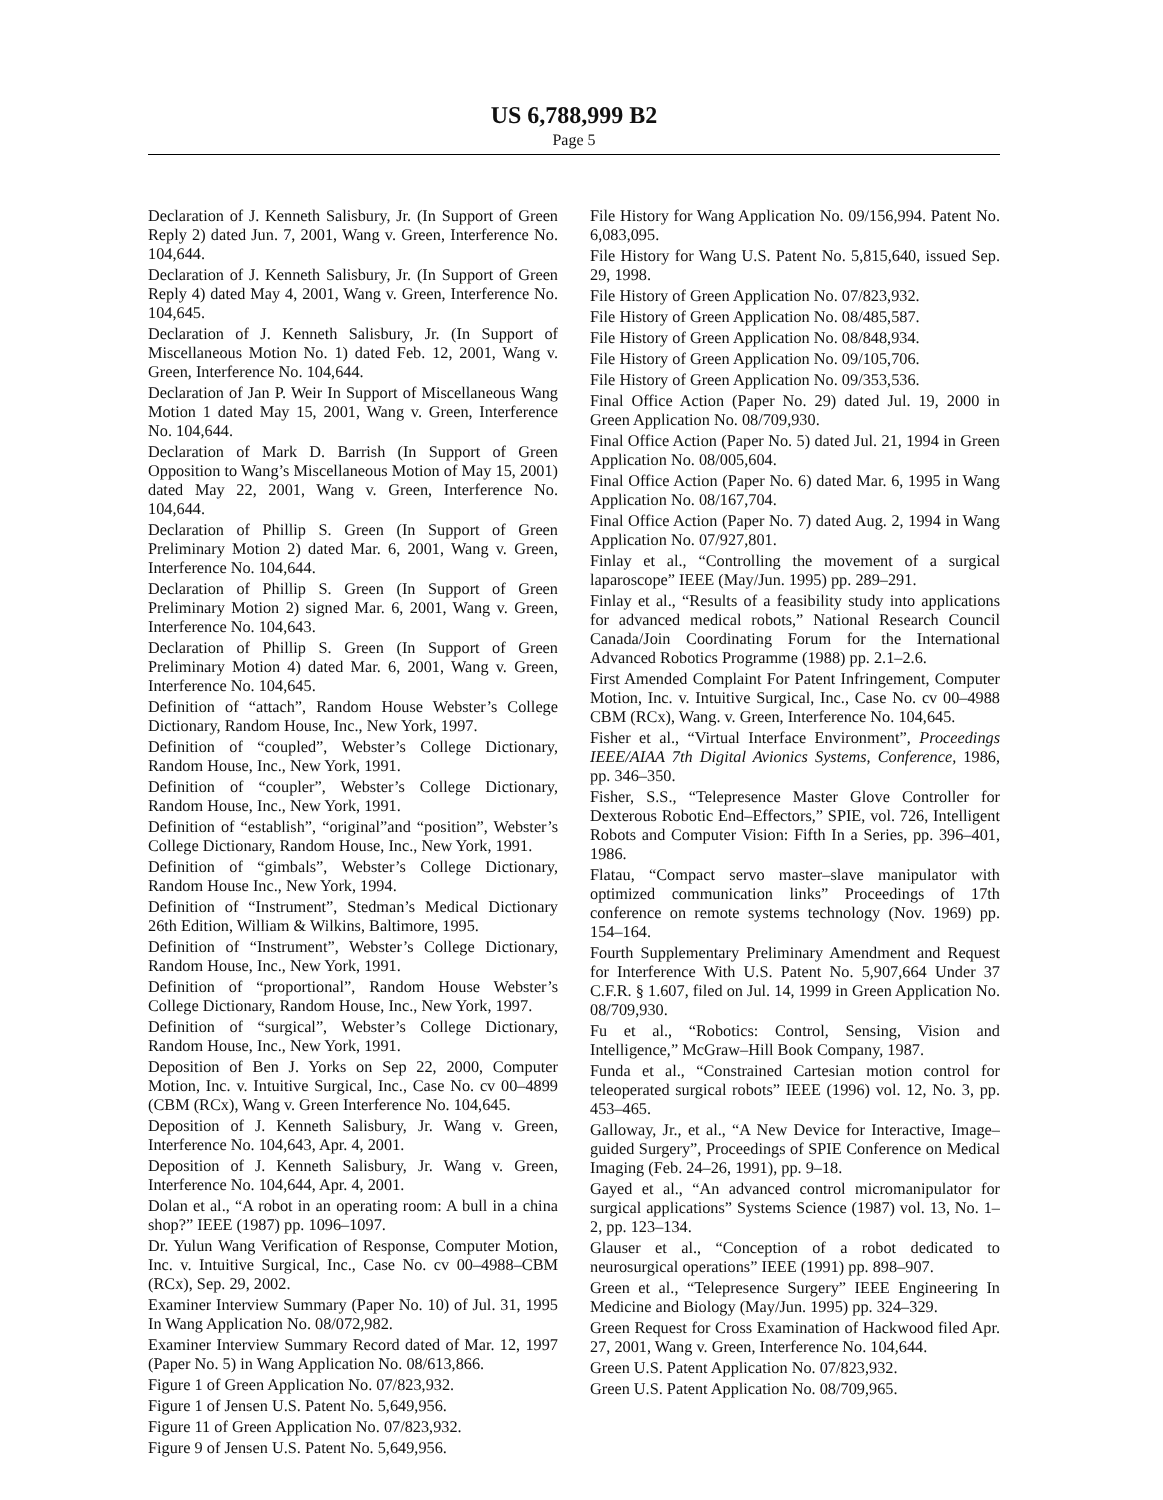US 6,788,999 B2
Page 5
Declaration of J. Kenneth Salisbury, Jr. (In Support of Green Reply 2) dated Jun. 7, 2001, Wang v. Green, Interference No. 104,644.
Declaration of J. Kenneth Salisbury, Jr. (In Support of Green Reply 4) dated May 4, 2001, Wang v. Green, Interference No. 104,645.
Declaration of J. Kenneth Salisbury, Jr. (In Support of Miscellaneous Motion No. 1) dated Feb. 12, 2001, Wang v. Green, Interference No. 104,644.
Declaration of Jan P. Weir In Support of Miscellaneous Wang Motion 1 dated May 15, 2001, Wang v. Green, Interference No. 104,644.
Declaration of Mark D. Barrish (In Support of Green Opposition to Wang’s Miscellaneous Motion of May 15, 2001) dated May 22, 2001, Wang v. Green, Interference No. 104,644.
Declaration of Phillip S. Green (In Support of Green Preliminary Motion 2) dated Mar. 6, 2001, Wang v. Green, Interference No. 104,644.
Declaration of Phillip S. Green (In Support of Green Preliminary Motion 2) signed Mar. 6, 2001, Wang v. Green, Interference No. 104,643.
Declaration of Phillip S. Green (In Support of Green Preliminary Motion 4) dated Mar. 6, 2001, Wang v. Green, Interference No. 104,645.
Definition of “attach”, Random House Webster’s College Dictionary, Random House, Inc., New York, 1997.
Definition of “coupled”, Webster’s College Dictionary, Random House, Inc., New York, 1991.
Definition of “coupler”, Webster’s College Dictionary, Random House, Inc., New York, 1991.
Definition of “establish”, “original”and “position”, Webster’s College Dictionary, Random House, Inc., New York, 1991.
Definition of “gimbals”, Webster’s College Dictionary, Random House Inc., New York, 1994.
Definition of “Instrument”, Stedman’s Medical Dictionary 26th Edition, William & Wilkins, Baltimore, 1995.
Definition of “Instrument”, Webster’s College Dictionary, Random House, Inc., New York, 1991.
Definition of “proportional”, Random House Webster’s College Dictionary, Random House, Inc., New York, 1997.
Definition of “surgical”, Webster’s College Dictionary, Random House, Inc., New York, 1991.
Deposition of Ben J. Yorks on Sep 22, 2000, Computer Motion, Inc. v. Intuitive Surgical, Inc., Case No. cv 00–4899 (CBM (RCx), Wang v. Green Interference No. 104,645.
Deposition of J. Kenneth Salisbury, Jr. Wang v. Green, Interference No. 104,643, Apr. 4, 2001.
Deposition of J. Kenneth Salisbury, Jr. Wang v. Green, Interference No. 104,644, Apr. 4, 2001.
Dolan et al., “A robot in an operating room: A bull in a china shop?” IEEE (1987) pp. 1096–1097.
Dr. Yulun Wang Verification of Response, Computer Motion, Inc. v. Intuitive Surgical, Inc., Case No. cv 00–4988–CBM (RCx), Sep. 29, 2002.
Examiner Interview Summary (Paper No. 10) of Jul. 31, 1995 In Wang Application No. 08/072,982.
Examiner Interview Summary Record dated of Mar. 12, 1997 (Paper No. 5) in Wang Application No. 08/613,866.
Figure 1 of Green Application No. 07/823,932.
Figure 1 of Jensen U.S. Patent No. 5,649,956.
Figure 11 of Green Application No. 07/823,932.
Figure 9 of Jensen U.S. Patent No. 5,649,956.
File History for Wang Application No. 09/156,994. Patent No. 6,083,095.
File History for Wang U.S. Patent No. 5,815,640, issued Sep. 29, 1998.
File History of Green Application No. 07/823,932.
File History of Green Application No. 08/485,587.
File History of Green Application No. 08/848,934.
File History of Green Application No. 09/105,706.
File History of Green Application No. 09/353,536.
Final Office Action (Paper No. 29) dated Jul. 19, 2000 in Green Application No. 08/709,930.
Final Office Action (Paper No. 5) dated Jul. 21, 1994 in Green Application No. 08/005,604.
Final Office Action (Paper No. 6) dated Mar. 6, 1995 in Wang Application No. 08/167,704.
Final Office Action (Paper No. 7) dated Aug. 2, 1994 in Wang Application No. 07/927,801.
Finlay et al., “Controlling the movement of a surgical laparoscope” IEEE (May/Jun. 1995) pp. 289–291.
Finlay et al., “Results of a feasibility study into applications for advanced medical robots,” National Research Council Canada/Join Coordinating Forum for the International Advanced Robotics Programme (1988) pp. 2.1–2.6.
First Amended Complaint For Patent Infringement, Computer Motion, Inc. v. Intuitive Surgical, Inc., Case No. cv 00–4988 CBM (RCx), Wang. v. Green, Interference No. 104,645.
Fisher et al., “Virtual Interface Environment”, Proceedings IEEE/AIAA 7th Digital Avionics Systems, Conference, 1986, pp. 346–350.
Fisher, S.S., “Telepresence Master Glove Controller for Dexterous Robotic End–Effectors,” SPIE, vol. 726, Intelligent Robots and Computer Vision: Fifth In a Series, pp. 396–401, 1986.
Flatau, “Compact servo master–slave manipulator with optimized communication links” Proceedings of 17th conference on remote systems technology (Nov. 1969) pp. 154–164.
Fourth Supplementary Preliminary Amendment and Request for Interference With U.S. Patent No. 5,907,664 Under 37 C.F.R. § 1.607, filed on Jul. 14, 1999 in Green Application No. 08/709,930.
Fu et al., “Robotics: Control, Sensing, Vision and Intelligence,” McGraw–Hill Book Company, 1987.
Funda et al., “Constrained Cartesian motion control for teleoperated surgical robots” IEEE (1996) vol. 12, No. 3, pp. 453–465.
Galloway, Jr., et al., “A New Device for Interactive, Image–guided Surgery”, Proceedings of SPIE Conference on Medical Imaging (Feb. 24–26, 1991), pp. 9–18.
Gayed et al., “An advanced control micromanipulator for surgical applications” Systems Science (1987) vol. 13, No. 1–2, pp. 123–134.
Glauser et al., “Conception of a robot dedicated to neurosurgical operations” IEEE (1991) pp. 898–907.
Green et al., “Telepresence Surgery” IEEE Engineering In Medicine and Biology (May/Jun. 1995) pp. 324–329.
Green Request for Cross Examination of Hackwood filed Apr. 27, 2001, Wang v. Green, Interference No. 104,644.
Green U.S. Patent Application No. 07/823,932.
Green U.S. Patent Application No. 08/709,965.